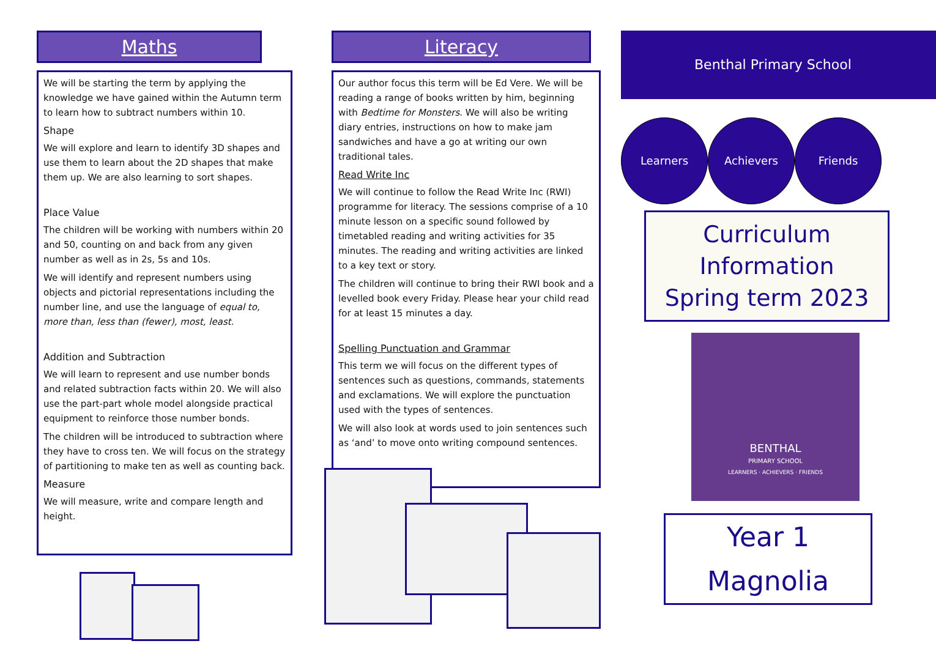Maths
We will be starting the term by applying the knowledge we have gained within the Autumn term to learn how to subtract numbers within 10.
Shape
We will explore and learn to identify 3D shapes and use them to learn about the 2D shapes that make them up. We are also learning to sort shapes.
Place Value
The children will be working with numbers within 20 and 50, counting on and back from any given number as well as in 2s, 5s and 10s.
We will identify and represent numbers using objects and pictorial representations including the number line, and use the language of equal to, more than, less than (fewer), most, least.
Addition and Subtraction
We will learn to represent and use number bonds and related subtraction facts within 20. We will also use the part-part whole model alongside practical equipment to reinforce those number bonds.
The children will be introduced to subtraction where they have to cross ten. We will focus on the strategy of partitioning to make ten as well as counting back.
Measure
We will measure, write and compare length and height.
Literacy
Our author focus this term will be Ed Vere. We will be reading a range of books written by him, beginning with Bedtime for Monsters. We will also be writing diary entries, instructions on how to make jam sandwiches and have a go at writing our own traditional tales.
Read Write Inc
We will continue to follow the Read Write Inc (RWI) programme for literacy. The sessions comprise of a 10 minute lesson on a specific sound followed by timetabled reading and writing activities for 35 minutes. The reading and writing activities are linked to a key text or story.
The children will continue to bring their RWI book and a levelled book every Friday. Please hear your child read for at least 15 minutes a day.
Spelling Punctuation and Grammar
This term we will focus on the different types of sentences such as questions, commands, statements and exclamations. We will explore the punctuation used with the types of sentences.
We will also look at words used to join sentences such as ‘and’ to move onto writing compound sentences.
Benthal Primary School
Learners Achievers Friends
Curriculum
Information
Spring term 2023
BENTHAL
PRIMARY SCHOOL
LEARNERS · ACHIEVERS · FRIENDS
Year 1
Magnolia